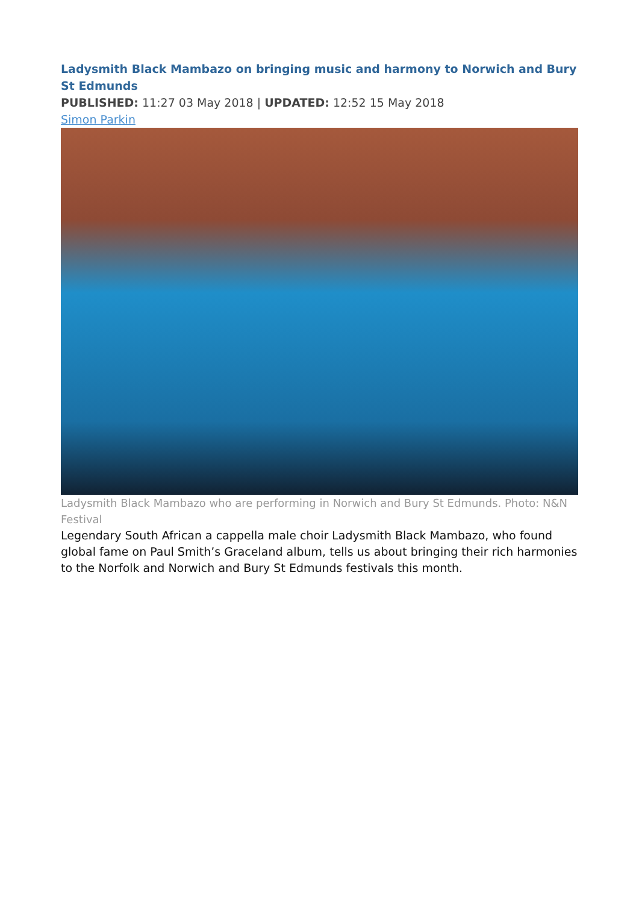Ladysmith Black Mambazo on bringing music and harmony to Norwich and Bury St Edmunds
PUBLISHED: 11:27 03 May 2018 | UPDATED: 12:52 15 May 2018
Simon Parkin
Ladysmith Black Mambazo who are performing in Norwich and Bury St Edmunds. Photo: N&N Festival
Legendary South African a cappella male choir Ladysmith Black Mambazo, who found global fame on Paul Smith’s Graceland album, tells us about bringing their rich harmonies to the Norfolk and Norwich and Bury St Edmunds festivals this month.